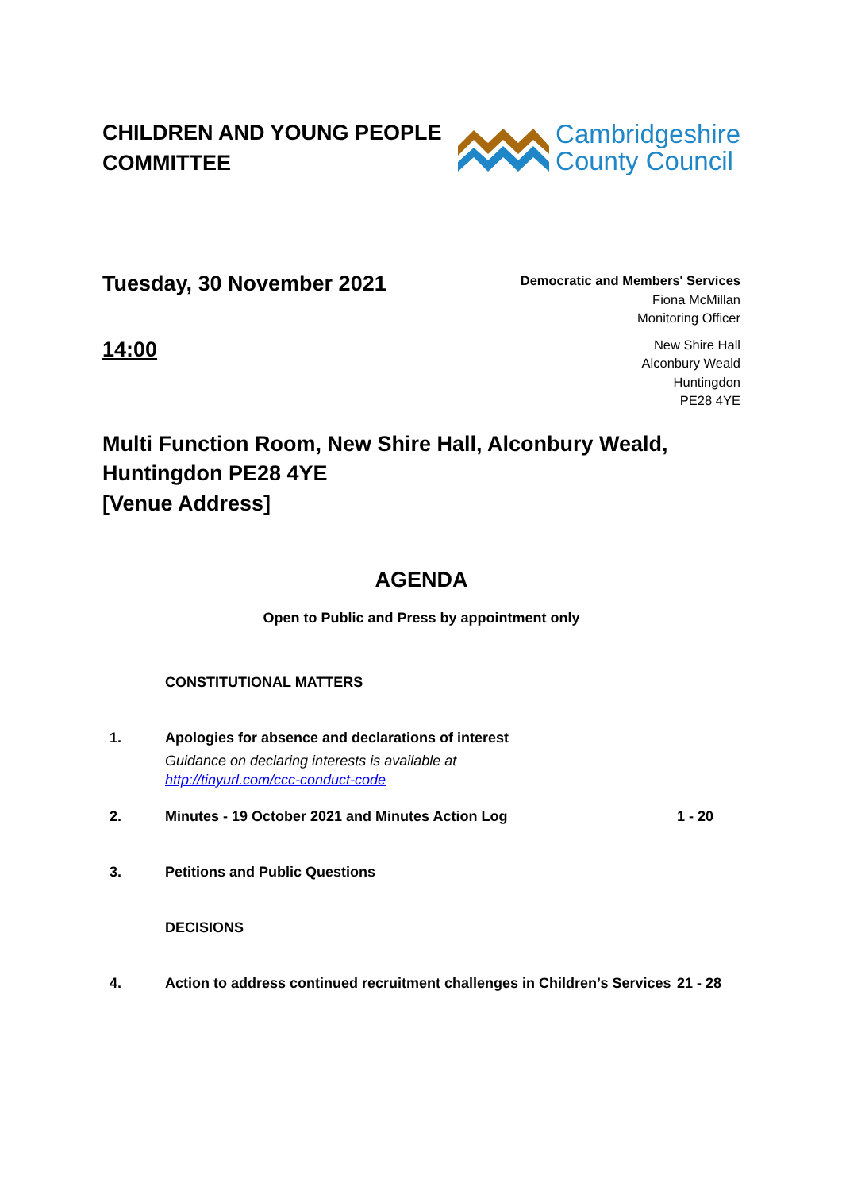CHILDREN AND YOUNG PEOPLE
COMMITTEE
Cambridgeshire
County Council
Tuesday, 30 November 2021
14:00
Democratic and Members' Services
Fiona McMillan
Monitoring Officer
New Shire Hall
Alconbury Weald
Huntingdon
PE28 4YE
Multi Function Room, New Shire Hall, Alconbury Weald,
Huntingdon PE28 4YE
[Venue Address]
AGENDA
Open to Public and Press by appointment only
CONSTITUTIONAL MATTERS
1. Apologies for absence and declarations of interest
Guidance on declaring interests is available at
http://tinyurl.com/ccc-conduct-code
2. Minutes - 19 October 2021 and Minutes Action Log 1 - 20
3. Petitions and Public Questions
DECISIONS
4. Action to address continued recruitment challenges in Children’s Services
21 - 28